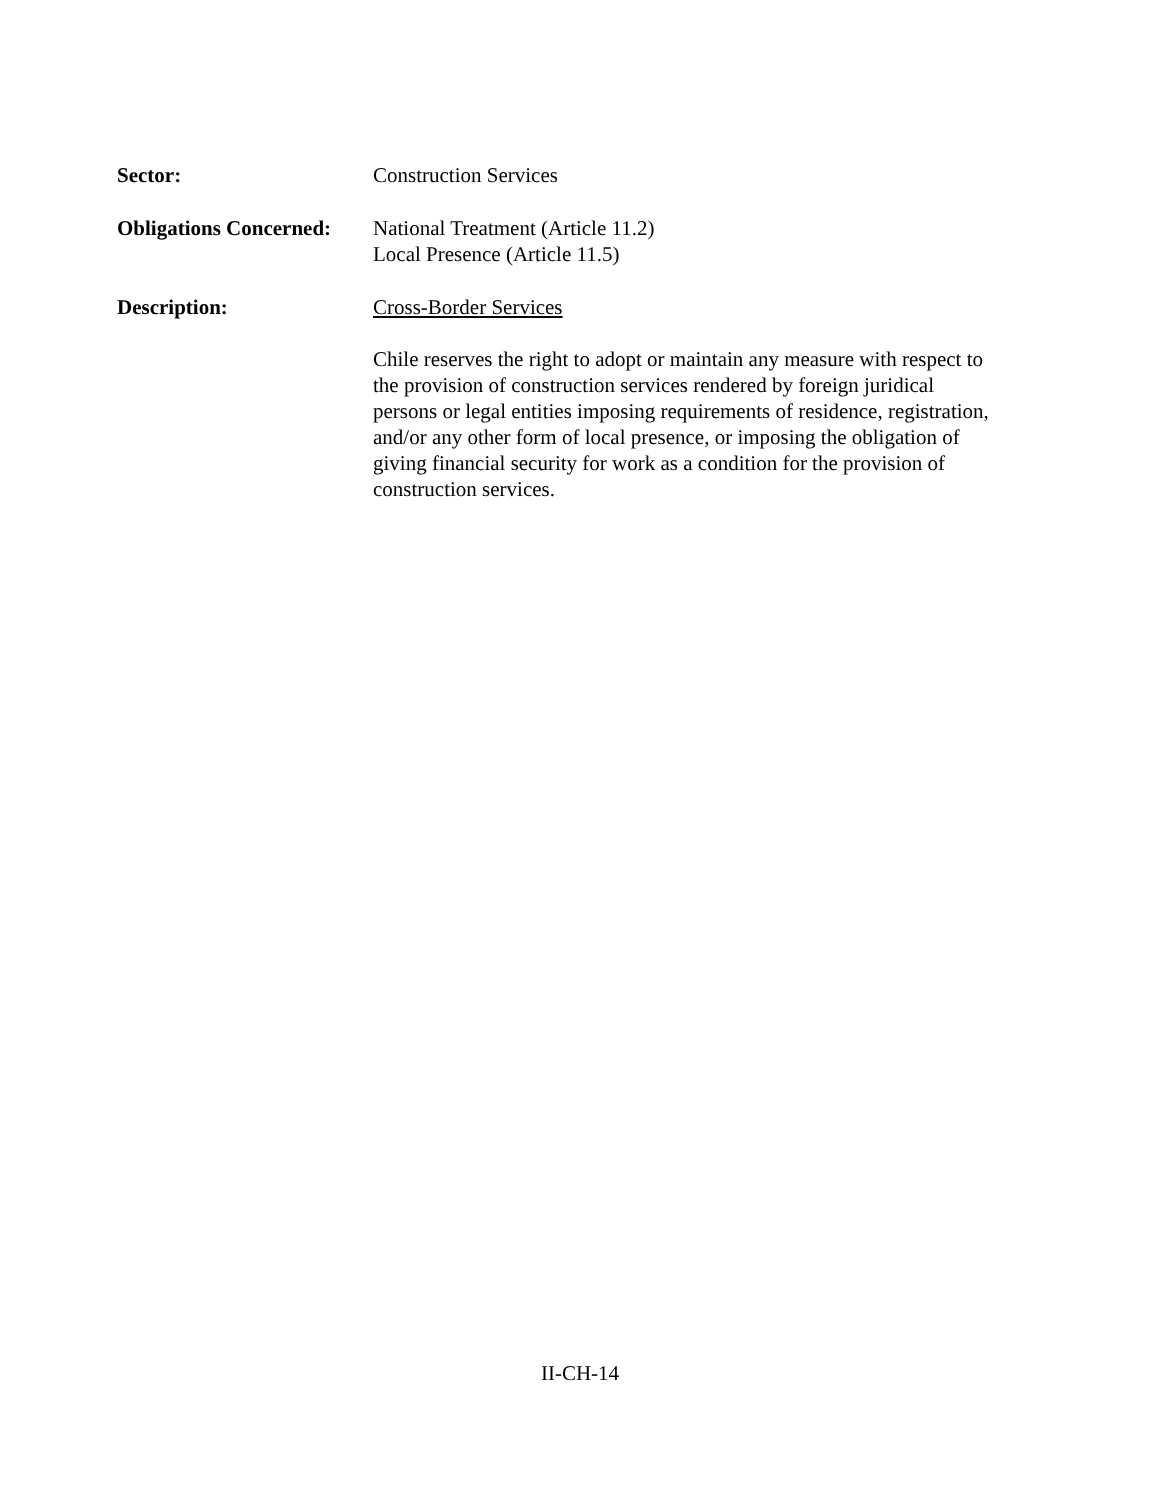Sector: Construction Services
Obligations Concerned:
National Treatment (Article 11.2)
Local Presence (Article 11.5)
Description: Cross-Border Services
Chile reserves the right to adopt or maintain any measure with respect to the provision of construction services rendered by foreign juridical persons or legal entities imposing requirements of residence, registration, and/or any other form of local presence, or imposing the obligation of giving financial security for work as a condition for the provision of construction services.
II-CH-14